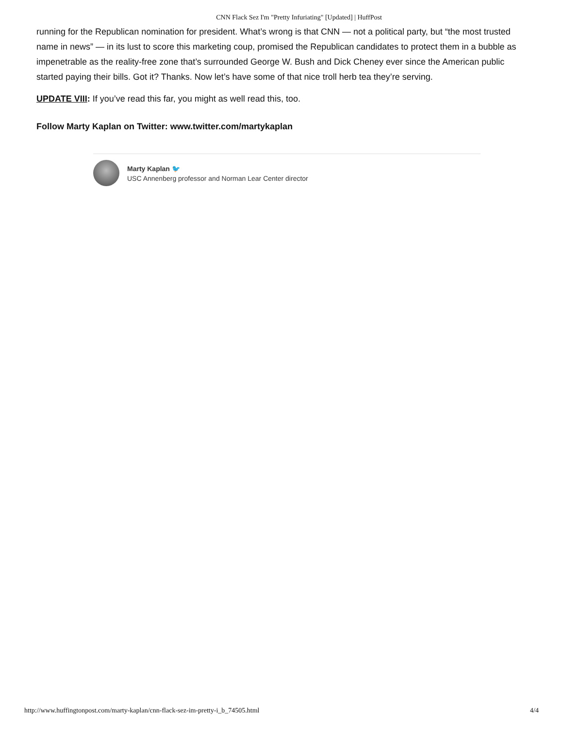CNN Flack Sez I'm "Pretty Infuriating" [Updated] | HuffPost
running for the Republican nomination for president. What’s wrong is that CNN — not a political party, but “the most trusted name in news” — in its lust to score this marketing coup, promised the Republican candidates to protect them in a bubble as impenetrable as the reality-free zone that’s surrounded George W. Bush and Dick Cheney ever since the American public started paying their bills. Got it? Thanks. Now let’s have some of that nice troll herb tea they’re serving.
UPDATE VIII: If you’ve read this far, you might as well read this, too.
Follow Marty Kaplan on Twitter: www.twitter.com/martykaplan
Marty Kaplan 🐦
USC Annenberg professor and Norman Lear Center director
http://www.huffingtonpost.com/marty-kaplan/cnn-flack-sez-im-pretty-i_b_74505.html 4/4